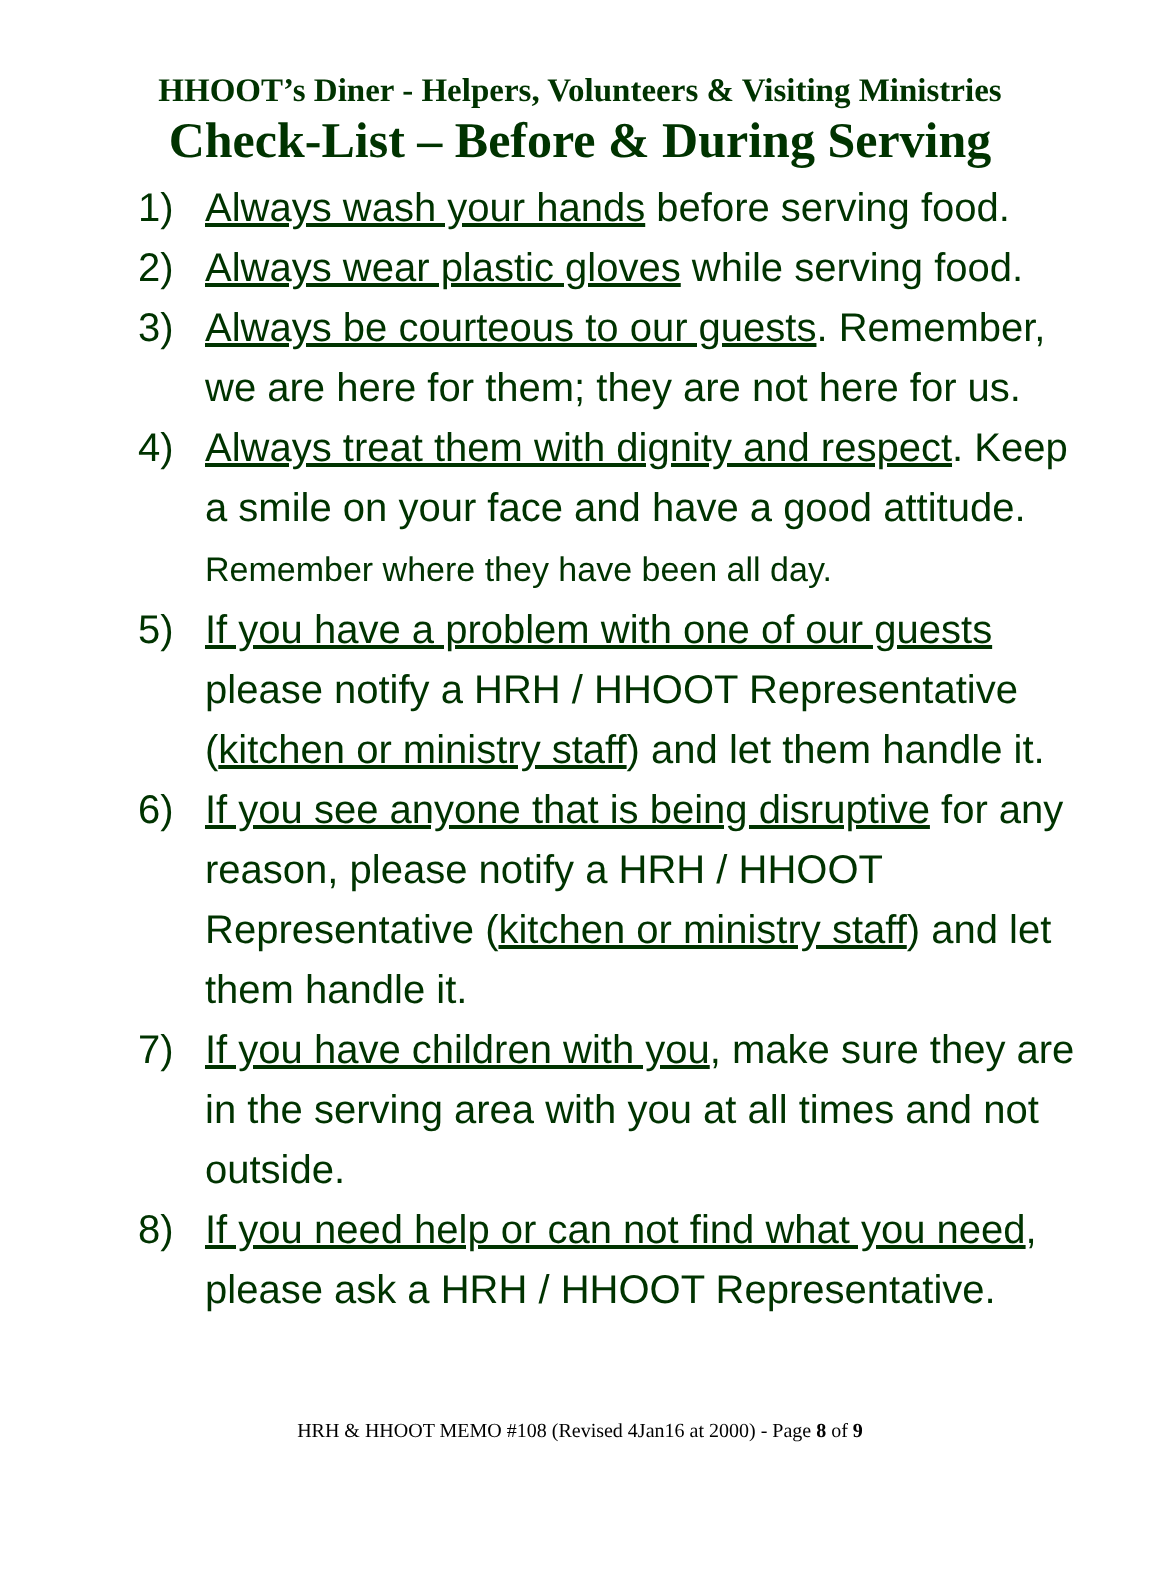HHOOT’s Diner - Helpers, Volunteers & Visiting Ministries
Check-List – Before & During Serving
1) Always wash your hands before serving food.
2) Always wear plastic gloves while serving food.
3) Always be courteous to our guests. Remember, we are here for them; they are not here for us.
4) Always treat them with dignity and respect. Keep a smile on your face and have a good attitude. Remember where they have been all day.
5) If you have a problem with one of our guests please notify a HRH / HHOOT Representative (kitchen or ministry staff) and let them handle it.
6) If you see anyone that is being disruptive for any reason, please notify a HRH / HHOOT Representative (kitchen or ministry staff) and let them handle it.
7) If you have children with you, make sure they are in the serving area with you at all times and not outside.
8) If you need help or can not find what you need, please ask a HRH / HHOOT Representative.
HRH & HHOOT MEMO #108 (Revised 4Jan16 at 2000) - Page 8 of 9